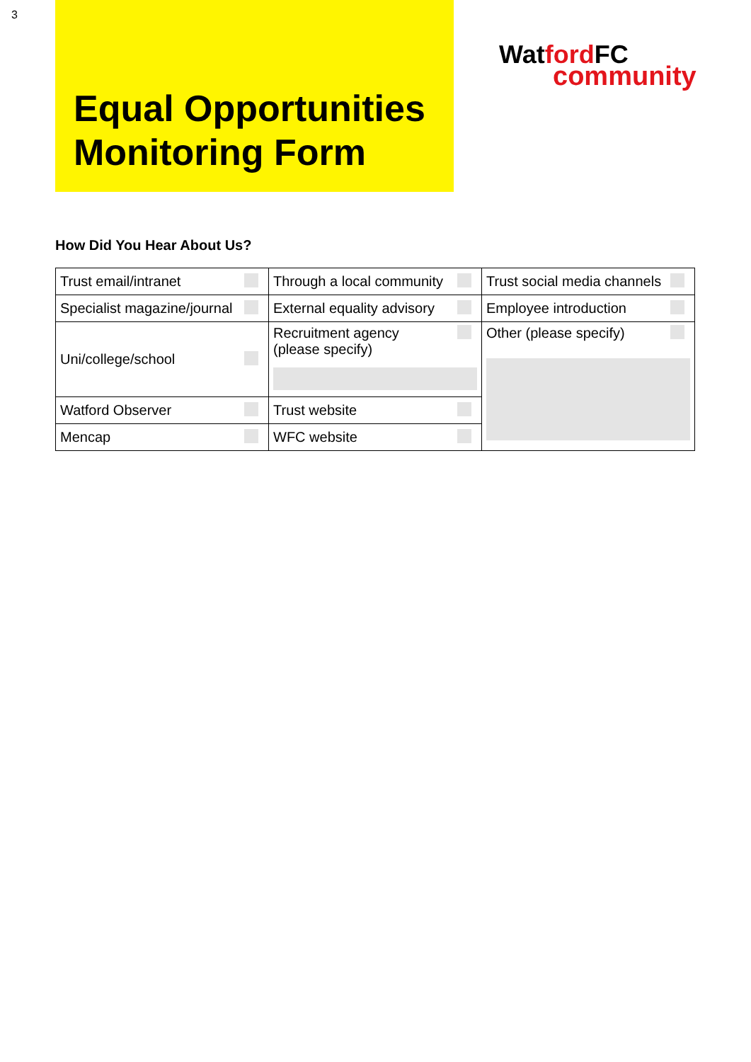3
Equal Opportunities Monitoring Form
Watford FC
community
How Did You Hear About Us?
| Trust email/intranet | Through a local community | Trust social media channels |
| Specialist magazine/journal | External equality advisory | Employee introduction |
| Uni/college/school | Recruitment agency (please specify) | Other (please specify) |
| Watford Observer | Trust website | |
| Mencap | WFC website | |